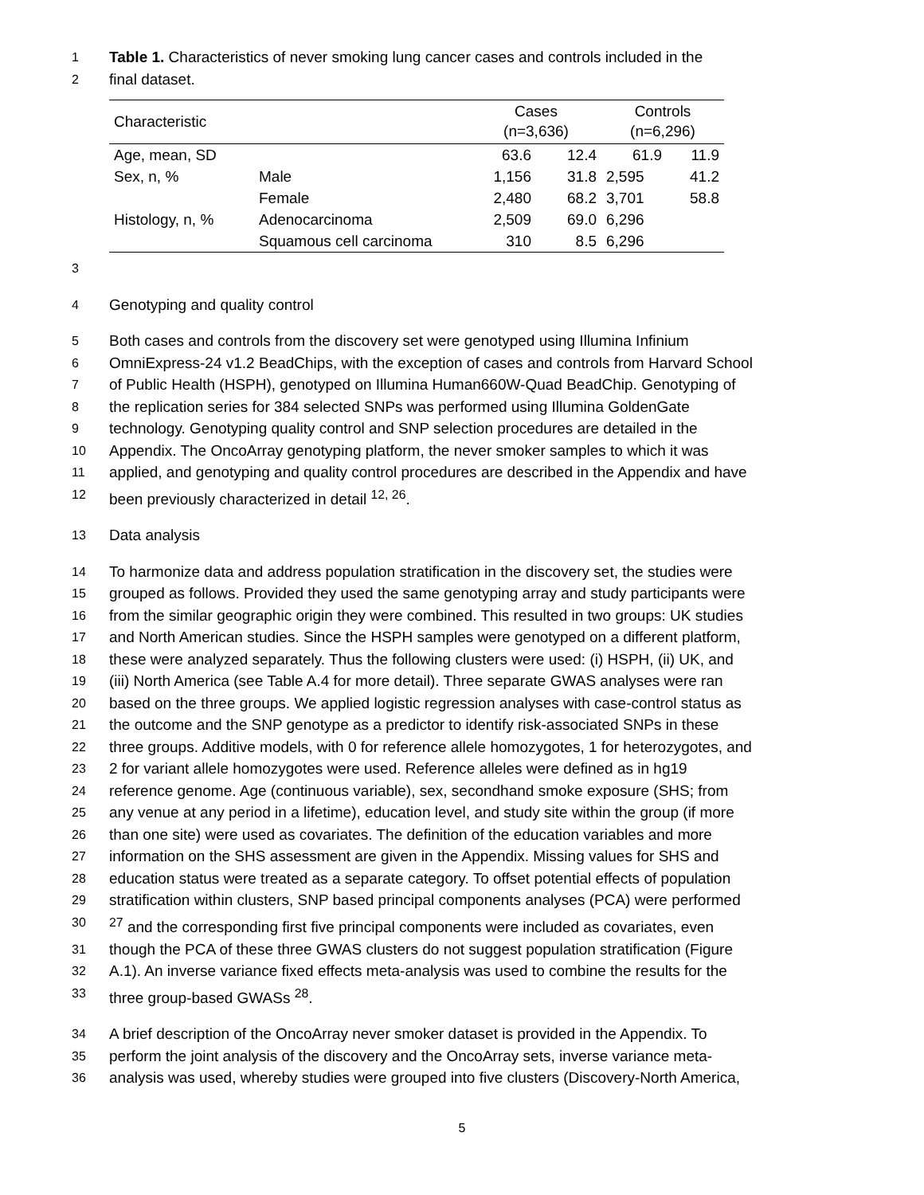1 Table 1. Characteristics of never smoking lung cancer cases and controls included in the
2 final dataset.
| Characteristic | | Cases (n=3,636) | | Controls (n=6,296) | |
| --- | --- | --- | --- | --- | --- |
| Age, mean, SD | | 63.6 | 12.4 | 61.9 | 11.9 |
| Sex, n, % | Male | 1,156 | 31.8 | 2,595 | 41.2 |
| | Female | 2,480 | 68.2 | 3,701 | 58.8 |
| Histology, n, % | Adenocarcinoma | 2,509 | 69.0 | 6,296 | |
| | Squamous cell carcinoma | 310 | 8.5 | 6,296 | |
3
4 Genotyping and quality control
5 Both cases and controls from the discovery set were genotyped using Illumina Infinium
6 OmniExpress-24 v1.2 BeadChips, with the exception of cases and controls from Harvard School
7 of Public Health (HSPH), genotyped on Illumina Human660W-Quad BeadChip. Genotyping of
8 the replication series for 384 selected SNPs was performed using Illumina GoldenGate
9 technology. Genotyping quality control and SNP selection procedures are detailed in the
10 Appendix. The OncoArray genotyping platform, the never smoker samples to which it was
11 applied, and genotyping and quality control procedures are described in the Appendix and have
12 been previously characterized in detail <sup>12, 26</sup>.
13 Data analysis
14 To harmonize data and address population stratification in the discovery set, the studies were
15 grouped as follows. Provided they used the same genotyping array and study participants were
16 from the similar geographic origin they were combined. This resulted in two groups: UK studies
17 and North American studies. Since the HSPH samples were genotyped on a different platform,
18 these were analyzed separately. Thus the following clusters were used: (i) HSPH, (ii) UK, and
19 (iii) North America (see Table A.4 for more detail). Three separate GWAS analyses were ran
20 based on the three groups. We applied logistic regression analyses with case-control status as
21 the outcome and the SNP genotype as a predictor to identify risk-associated SNPs in these
22 three groups. Additive models, with 0 for reference allele homozygotes, 1 for heterozygotes, and
23 2 for variant allele homozygotes were used. Reference alleles were defined as in hg19
24 reference genome. Age (continuous variable), sex, secondhand smoke exposure (SHS; from
25 any venue at any period in a lifetime), education level, and study site within the group (if more
26 than one site) were used as covariates. The definition of the education variables and more
27 information on the SHS assessment are given in the Appendix. Missing values for SHS and
28 education status were treated as a separate category. To offset potential effects of population
29 stratification within clusters, SNP based principal components analyses (PCA) were performed
30<sup>27</sup> and the corresponding first five principal components were included as covariates, even
31 though the PCA of these three GWAS clusters do not suggest population stratification (Figure
32 A.1). An inverse variance fixed effects meta-analysis was used to combine the results for the
33 three group-based GWASs <sup>28</sup>.
34 A brief description of the OncoArray never smoker dataset is provided in the Appendix. To
35 perform the joint analysis of the discovery and the OncoArray sets, inverse variance meta-
36 analysis was used, whereby studies were grouped into five clusters (Discovery-North America,
5